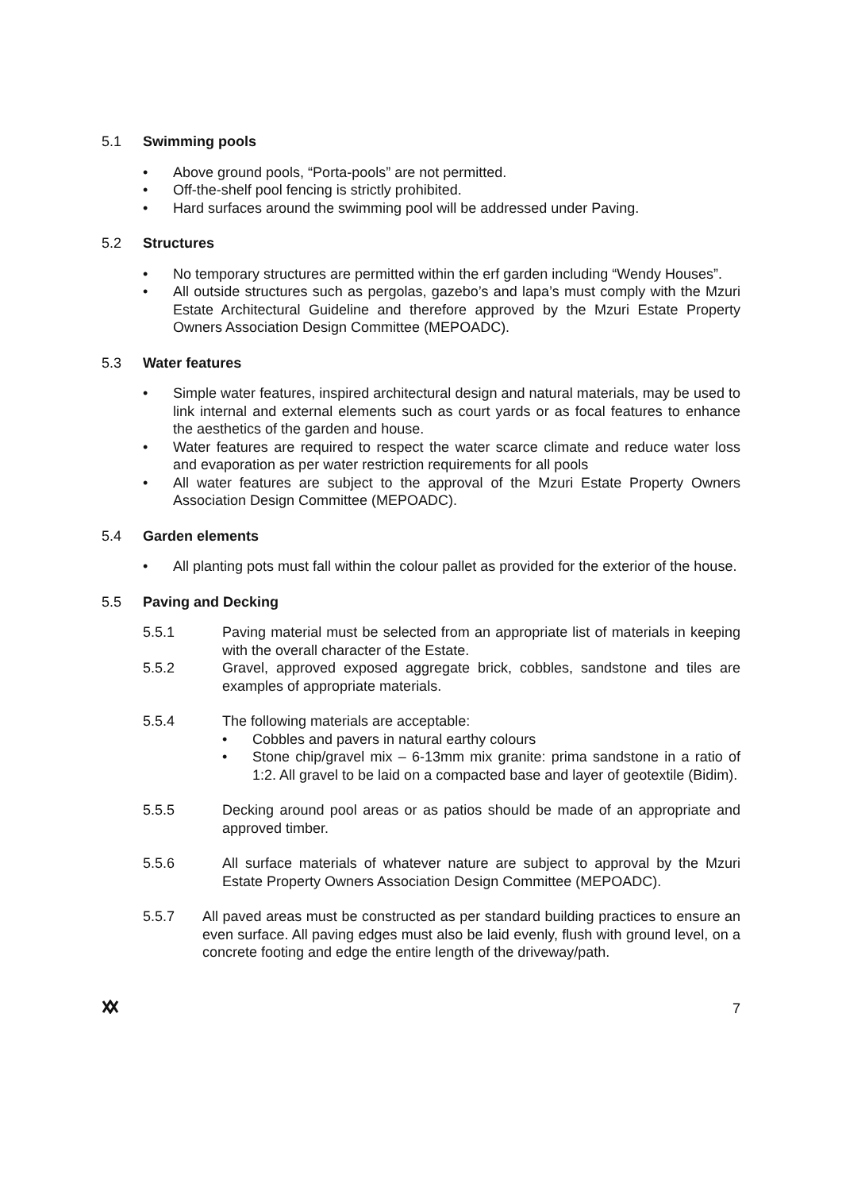5.1 Swimming pools
• Above ground pools, “Porta-pools” are not permitted.
• Off-the-shelf pool fencing is strictly prohibited.
• Hard surfaces around the swimming pool will be addressed under Paving.
5.2 Structures
• No temporary structures are permitted within the erf garden including “Wendy Houses”.
• All outside structures such as pergolas, gazebo’s and lapa’s must comply with the Mzuri Estate Architectural Guideline and therefore approved by the Mzuri Estate Property Owners Association Design Committee (MEPOADC).
5.3 Water features
• Simple water features, inspired architectural design and natural materials, may be used to link internal and external elements such as court yards or as focal features to enhance the aesthetics of the garden and house.
• Water features are required to respect the water scarce climate and reduce water loss and evaporation as per water restriction requirements for all pools
• All water features are subject to the approval of the Mzuri Estate Property Owners Association Design Committee (MEPOADC).
5.4 Garden elements
• All planting pots must fall within the colour pallet as provided for the exterior of the house.
5.5 Paving and Decking
5.5.1 Paving material must be selected from an appropriate list of materials in keeping with the overall character of the Estate.
5.5.2 Gravel, approved exposed aggregate brick, cobbles, sandstone and tiles are examples of appropriate materials.
5.5.4 The following materials are acceptable:
• Cobbles and pavers in natural earthy colours
• Stone chip/gravel mix – 6-13mm mix granite: prima sandstone in a ratio of 1:2. All gravel to be laid on a compacted base and layer of geotextile (Bidim).
5.5.5 Decking around pool areas or as patios should be made of an appropriate and approved timber.
5.5.6 All surface materials of whatever nature are subject to approval by the Mzuri Estate Property Owners Association Design Committee (MEPOADC).
5.5.7 All paved areas must be constructed as per standard building practices to ensure an even surface. All paving edges must also be laid evenly, flush with ground level, on a concrete footing and edge the entire length of the driveway/path.
7